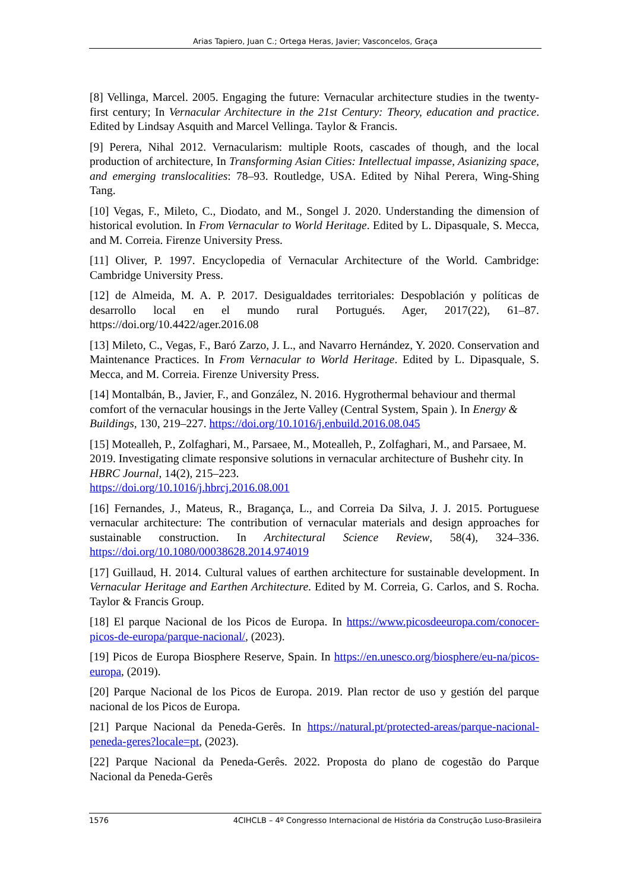Arias Tapiero, Juan C.; Ortega Heras, Javier; Vasconcelos, Graça
[8] Vellinga, Marcel. 2005. Engaging the future: Vernacular architecture studies in the twenty-first century; In Vernacular Architecture in the 21st Century: Theory, education and practice. Edited by Lindsay Asquith and Marcel Vellinga. Taylor & Francis.
[9] Perera, Nihal 2012. Vernacularism: multiple Roots, cascades of though, and the local production of architecture, In Transforming Asian Cities: Intellectual impasse, Asianizing space, and emerging translocalities: 78–93. Routledge, USA. Edited by Nihal Perera, Wing-Shing Tang.
[10] Vegas, F., Mileto, C., Diodato, and M., Songel J. 2020. Understanding the dimension of historical evolution. In From Vernacular to World Heritage. Edited by L. Dipasquale, S. Mecca, and M. Correia. Firenze University Press.
[11] Oliver, P. 1997. Encyclopedia of Vernacular Architecture of the World. Cambridge: Cambridge University Press.
[12] de Almeida, M. A. P. 2017. Desigualdades territoriales: Despoblación y políticas de desarrollo local en el mundo rural Portugués. Ager, 2017(22), 61–87. https://doi.org/10.4422/ager.2016.08
[13] Mileto, C., Vegas, F., Baró Zarzo, J. L., and Navarro Hernández, Y. 2020. Conservation and Maintenance Practices. In From Vernacular to World Heritage. Edited by L. Dipasquale, S. Mecca, and M. Correia. Firenze University Press.
[14] Montalbán, B., Javier, F., and González, N. 2016. Hygrothermal behaviour and thermal comfort of the vernacular housings in the Jerte Valley (Central System, Spain ). In Energy & Buildings, 130, 219–227. https://doi.org/10.1016/j.enbuild.2016.08.045
[15] Motealleh, P., Zolfaghari, M., Parsaee, M., Motealleh, P., Zolfaghari, M., and Parsaee, M. 2019. Investigating climate responsive solutions in vernacular architecture of Bushehr city. In HBRC Journal, 14(2), 215–223.
https://doi.org/10.1016/j.hbrcj.2016.08.001
[16] Fernandes, J., Mateus, R., Bragança, L., and Correia Da Silva, J. J. 2015. Portuguese vernacular architecture: The contribution of vernacular materials and design approaches for sustainable construction. In Architectural Science Review, 58(4), 324–336. https://doi.org/10.1080/00038628.2014.974019
[17] Guillaud, H. 2014. Cultural values of earthen architecture for sustainable development. In Vernacular Heritage and Earthen Architecture. Edited by M. Correia, G. Carlos, and S. Rocha. Taylor & Francis Group.
[18] El parque Nacional de los Picos de Europa. In https://www.picosdeeuropa.com/conocer-picos-de-europa/parque-nacional/, (2023).
[19] Picos de Europa Biosphere Reserve, Spain. In https://en.unesco.org/biosphere/eu-na/picos-europa, (2019).
[20] Parque Nacional de los Picos de Europa. 2019. Plan rector de uso y gestión del parque nacional de los Picos de Europa.
[21] Parque Nacional da Peneda-Gerês. In https://natural.pt/protected-areas/parque-nacional-peneda-geres?locale=pt, (2023).
[22] Parque Nacional da Peneda-Gerês. 2022. Proposta do plano de cogestão do Parque Nacional da Peneda-Gerês
1576 4CIHCLB – 4º Congresso Internacional de História da Construção Luso-Brasileira